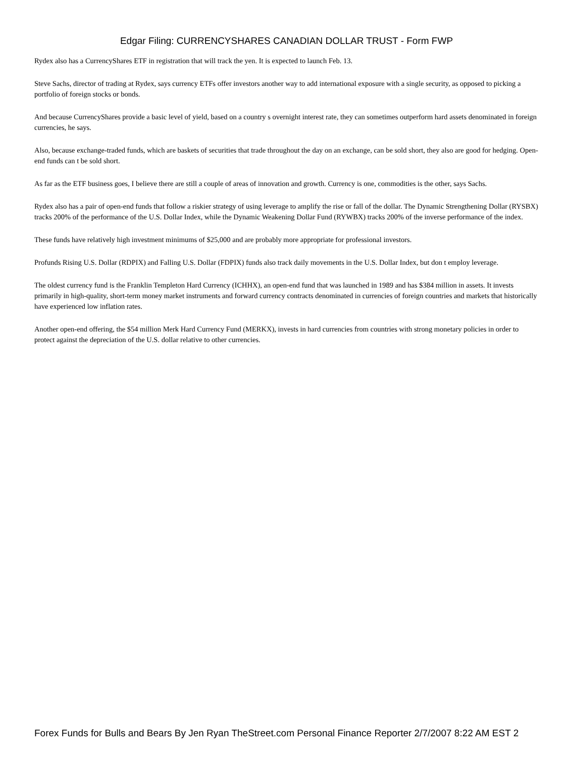Edgar Filing: CURRENCYSHARES CANADIAN DOLLAR TRUST - Form FWP
Rydex also has a CurrencyShares ETF in registration that will track the yen. It is expected to launch Feb. 13.
Steve Sachs, director of trading at Rydex, says currency ETFs offer investors another way to add international exposure with a single security, as opposed to picking a portfolio of foreign stocks or bonds.
And because CurrencyShares provide a basic level of yield, based on a country s overnight interest rate, they can sometimes outperform hard assets denominated in foreign currencies, he says.
Also, because exchange-traded funds, which are baskets of securities that trade throughout the day on an exchange, can be sold short, they also are good for hedging. Open-end funds can t be sold short.
As far as the ETF business goes, I believe there are still a couple of areas of innovation and growth. Currency is one, commodities is the other, says Sachs.
Rydex also has a pair of open-end funds that follow a riskier strategy of using leverage to amplify the rise or fall of the dollar. The Dynamic Strengthening Dollar (RYSBX) tracks 200% of the performance of the U.S. Dollar Index, while the Dynamic Weakening Dollar Fund (RYWBX) tracks 200% of the inverse performance of the index.
These funds have relatively high investment minimums of $25,000 and are probably more appropriate for professional investors.
Profunds Rising U.S. Dollar (RDPIX) and Falling U.S. Dollar (FDPIX) funds also track daily movements in the U.S. Dollar Index, but don t employ leverage.
The oldest currency fund is the Franklin Templeton Hard Currency (ICHHX), an open-end fund that was launched in 1989 and has $384 million in assets. It invests primarily in high-quality, short-term money market instruments and forward currency contracts denominated in currencies of foreign countries and markets that historically have experienced low inflation rates.
Another open-end offering, the $54 million Merk Hard Currency Fund (MERKX), invests in hard currencies from countries with strong monetary policies in order to protect against the depreciation of the U.S. dollar relative to other currencies.
Forex Funds for Bulls and Bears By Jen Ryan TheStreet.com Personal Finance Reporter 2/7/2007 8:22 AM EST 2